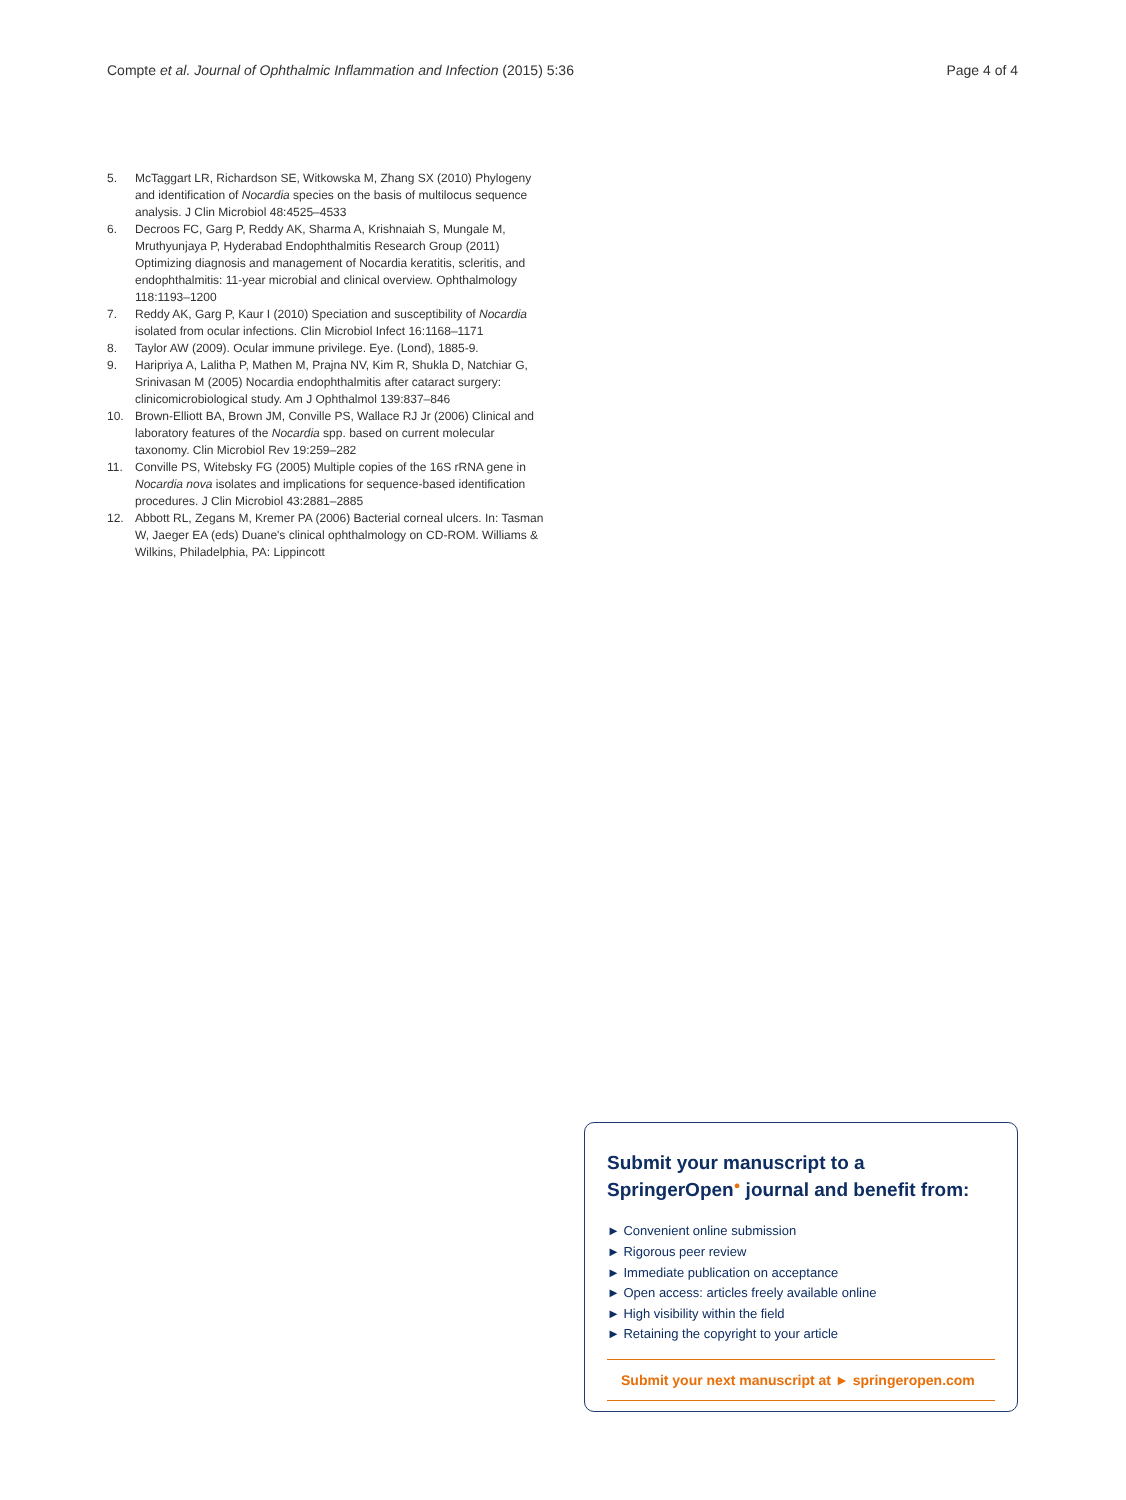Compte et al. Journal of Ophthalmic Inflammation and Infection (2015) 5:36 Page 4 of 4
5. McTaggart LR, Richardson SE, Witkowska M, Zhang SX (2010) Phylogeny and identification of Nocardia species on the basis of multilocus sequence analysis. J Clin Microbiol 48:4525–4533
6. Decroos FC, Garg P, Reddy AK, Sharma A, Krishnaiah S, Mungale M, Mruthyunjaya P, Hyderabad Endophthalmitis Research Group (2011) Optimizing diagnosis and management of Nocardia keratitis, scleritis, and endophthalmitis: 11-year microbial and clinical overview. Ophthalmology 118:1193–1200
7. Reddy AK, Garg P, Kaur I (2010) Speciation and susceptibility of Nocardia isolated from ocular infections. Clin Microbiol Infect 16:1168–1171
8. Taylor AW (2009). Ocular immune privilege. Eye. (Lond), 1885-9.
9. Haripriya A, Lalitha P, Mathen M, Prajna NV, Kim R, Shukla D, Natchiar G, Srinivasan M (2005) Nocardia endophthalmitis after cataract surgery: clinicomicrobiological study. Am J Ophthalmol 139:837–846
10. Brown-Elliott BA, Brown JM, Conville PS, Wallace RJ Jr (2006) Clinical and laboratory features of the Nocardia spp. based on current molecular taxonomy. Clin Microbiol Rev 19:259–282
11. Conville PS, Witebsky FG (2005) Multiple copies of the 16S rRNA gene in Nocardia nova isolates and implications for sequence-based identification procedures. J Clin Microbiol 43:2881–2885
12. Abbott RL, Zegans M, Kremer PA (2006) Bacterial corneal ulcers. In: Tasman W, Jaeger EA (eds) Duane's clinical ophthalmology on CD-ROM. Williams & Wilkins, Philadelphia, PA: Lippincott
Submit your manuscript to a SpringerOpen<sup>●</sup> journal and benefit from:
► Convenient online submission
► Rigorous peer review
► Immediate publication on acceptance
► Open access: articles freely available online
► High visibility within the field
► Retaining the copyright to your article
Submit your next manuscript at ► springeropen.com